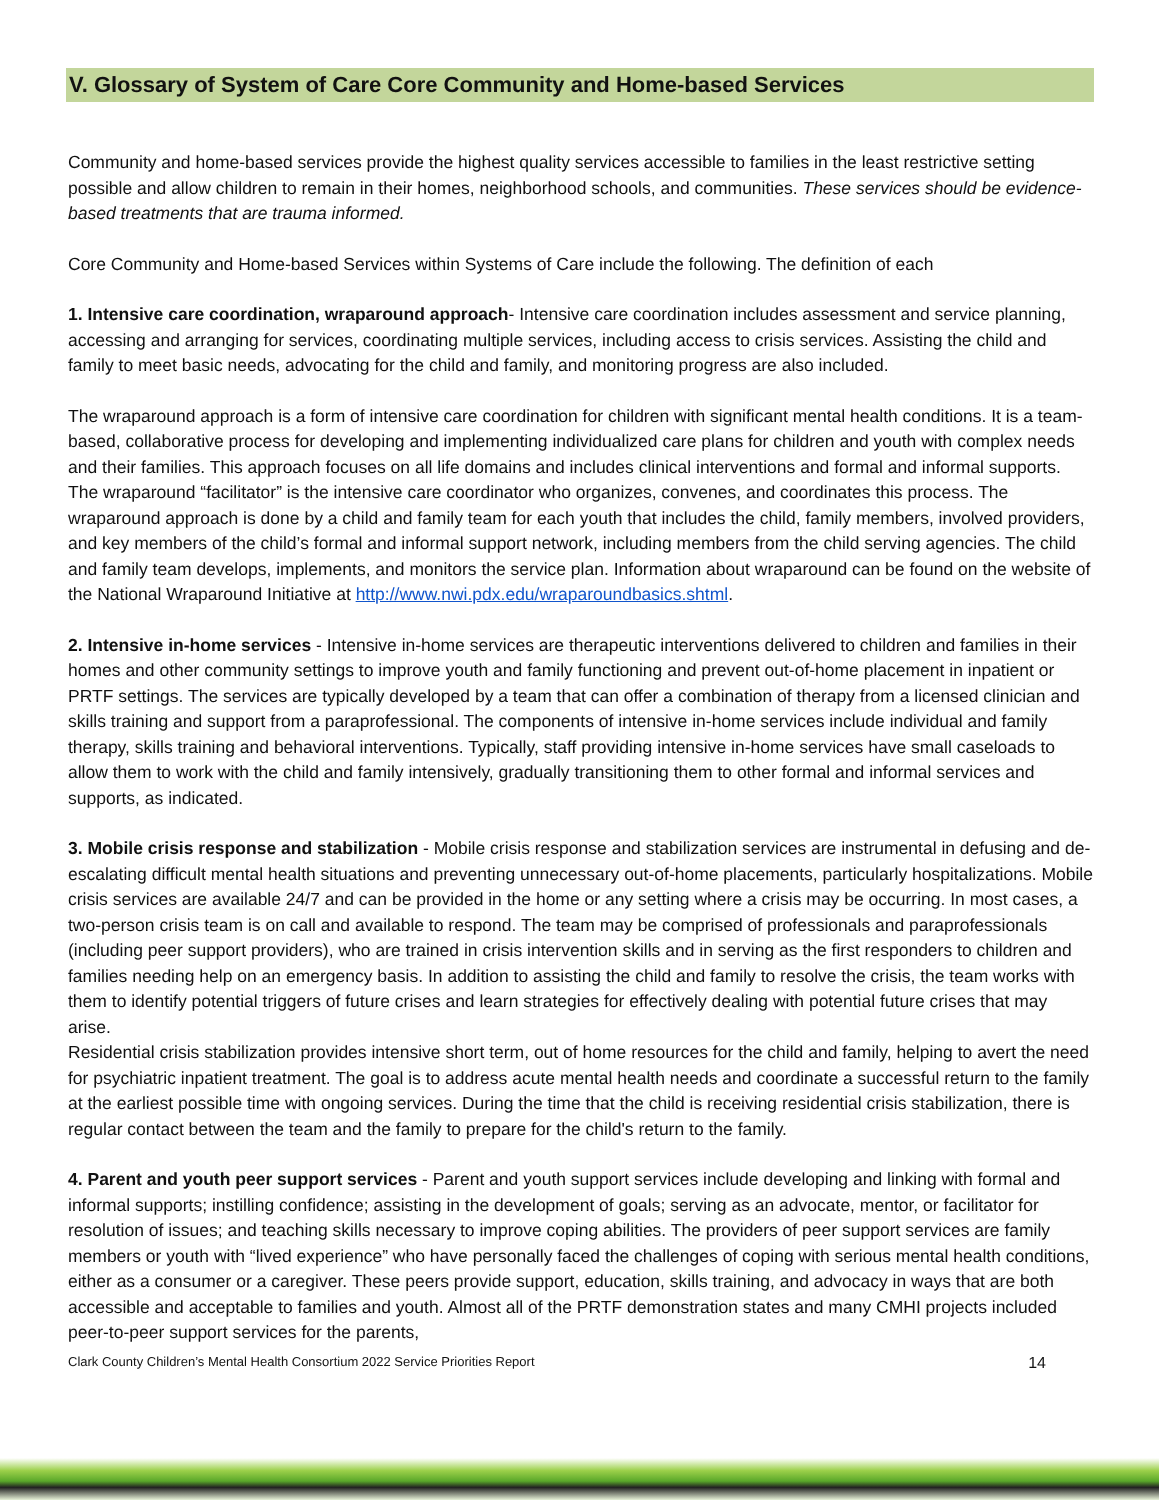V. Glossary of System of Care Core Community and Home-based Services
Community and home-based services provide the highest quality services accessible to families in the least restrictive setting possible and allow children to remain in their homes, neighborhood schools, and communities. These services should be evidence-based treatments that are trauma informed.
Core Community and Home-based Services within Systems of Care include the following. The definition of each
1. Intensive care coordination, wraparound approach- Intensive care coordination includes assessment and service planning, accessing and arranging for services, coordinating multiple services, including access to crisis services. Assisting the child and family to meet basic needs, advocating for the child and family, and monitoring progress are also included.
The wraparound approach is a form of intensive care coordination for children with significant mental health conditions. It is a team-based, collaborative process for developing and implementing individualized care plans for children and youth with complex needs and their families. This approach focuses on all life domains and includes clinical interventions and formal and informal supports. The wraparound “facilitator” is the intensive care coordinator who organizes, convenes, and coordinates this process. The wraparound approach is done by a child and family team for each youth that includes the child, family members, involved providers, and key members of the child’s formal and informal support network, including members from the child serving agencies. The child and family team develops, implements, and monitors the service plan. Information about wraparound can be found on the website of the National Wraparound Initiative at http://www.nwi.pdx.edu/wraparoundbasics.shtml.
2. Intensive in-home services - Intensive in-home services are therapeutic interventions delivered to children and families in their homes and other community settings to improve youth and family functioning and prevent out-of-home placement in inpatient or PRTF settings. The services are typically developed by a team that can offer a combination of therapy from a licensed clinician and skills training and support from a paraprofessional. The components of intensive in-home services include individual and family therapy, skills training and behavioral interventions. Typically, staff providing intensive in-home services have small caseloads to allow them to work with the child and family intensively, gradually transitioning them to other formal and informal services and supports, as indicated.
3. Mobile crisis response and stabilization - Mobile crisis response and stabilization services are instrumental in defusing and de-escalating difficult mental health situations and preventing unnecessary out-of-home placements, particularly hospitalizations. Mobile crisis services are available 24/7 and can be provided in the home or any setting where a crisis may be occurring. In most cases, a two-person crisis team is on call and available to respond. The team may be comprised of professionals and paraprofessionals (including peer support providers), who are trained in crisis intervention skills and in serving as the first responders to children and families needing help on an emergency basis. In addition to assisting the child and family to resolve the crisis, the team works with them to identify potential triggers of future crises and learn strategies for effectively dealing with potential future crises that may arise.
Residential crisis stabilization provides intensive short term, out of home resources for the child and family, helping to avert the need for psychiatric inpatient treatment. The goal is to address acute mental health needs and coordinate a successful return to the family at the earliest possible time with ongoing services. During the time that the child is receiving residential crisis stabilization, there is regular contact between the team and the family to prepare for the child's return to the family.
4. Parent and youth peer support services - Parent and youth support services include developing and linking with formal and informal supports; instilling confidence; assisting in the development of goals; serving as an advocate, mentor, or facilitator for resolution of issues; and teaching skills necessary to improve coping abilities. The providers of peer support services are family members or youth with “lived experience” who have personally faced the challenges of coping with serious mental health conditions, either as a consumer or a caregiver. These peers provide support, education, skills training, and advocacy in ways that are both accessible and acceptable to families and youth. Almost all of the PRTF demonstration states and many CMHI projects included peer-to-peer support services for the parents,
Clark County Children’s Mental Health Consortium 2022 Service Priorities Report 14